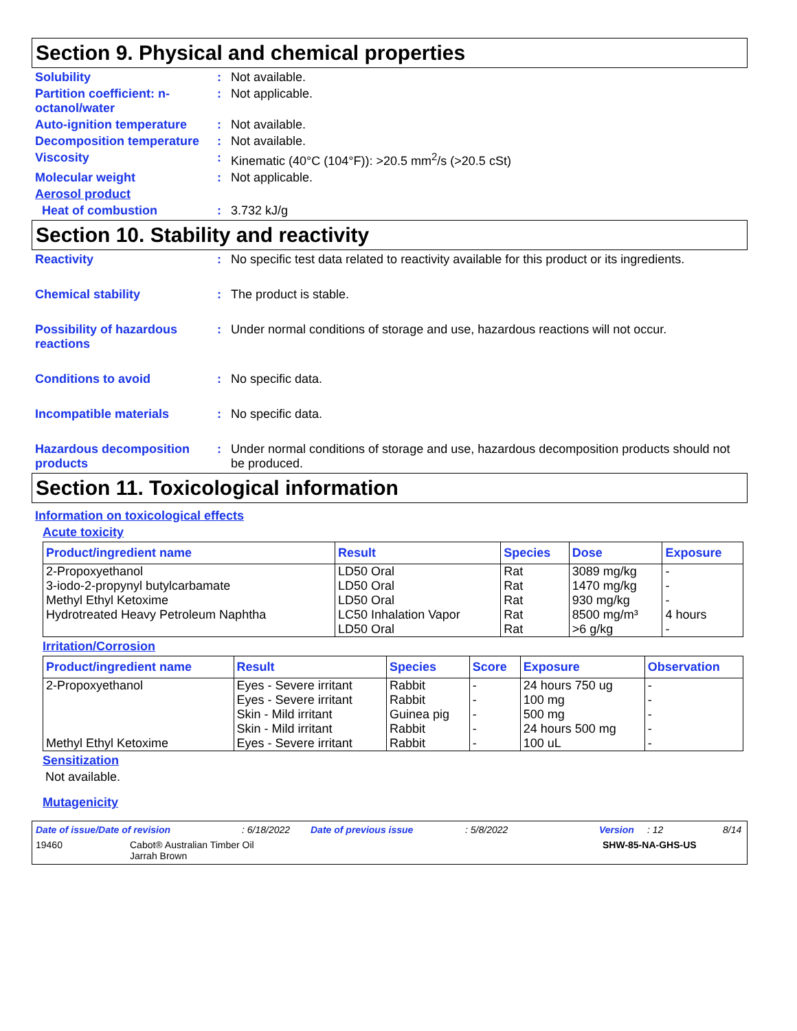Section 9. Physical and chemical properties
Solubility : Not available.
Partition coefficient: n-octanol/water
: Not applicable.
Auto-ignition temperature
: Not available.
Decomposition temperature
: Not available.
Viscosity : Kinematic (40°C (104°F)): >20.5 mm<sup>2</sup>/s (>20.5 cSt)
Molecular weight : Not applicable.
Aerosol product
Heat of combustion : 3.732 kJ/g
Section 10. Stability and reactivity
Reactivity : No specific test data related to reactivity available for this product or its ingredients.
Chemical stability : The product is stable.
Possibility of hazardous reactions
: Under normal conditions of storage and use, hazardous reactions will not occur.
Conditions to avoid : No specific data.
Incompatible materials : No specific data.
Hazardous decomposition products
: Under normal conditions of storage and use, hazardous decomposition products should not be produced.
Section 11. Toxicological information
Information on toxicological effects
Acute toxicity
| Product/ingredient name | Result | Species | Dose | Exposure |
| --- | --- | --- | --- | --- |
| 2-Propoxyethanol | LD50 Oral | Rat | 3089 mg/kg | - |
| 3-iodo-2-propynyl butylcarbamate | LD50 Oral | Rat | 1470 mg/kg | - |
| Methyl Ethyl Ketoxime | LD50 Oral | Rat | 930 mg/kg | - |
| Hydrotreated Heavy Petroleum Naphtha | LC50 Inhalation Vapor | Rat | 8500 mg/m³ | 4 hours |
| | LD50 Oral | Rat | >6 g/kg | - |
Irritation/Corrosion
| Product/ingredient name | Result | Species | Score | Exposure | Observation |
| --- | --- | --- | --- | --- | --- |
| 2-Propoxyethanol | Eyes - Severe irritant | Rabbit | - | 24 hours 750 ug | - |
| | Eyes - Severe irritant | Rabbit | - | 100 mg | - |
| | Skin - Mild irritant | Guinea pig | - | 500 mg | - |
| | Skin - Mild irritant | Rabbit | - | 24 hours 500 mg | - |
| Methyl Ethyl Ketoxime | Eyes - Severe irritant | Rabbit | - | 100 uL | - |
Sensitization
Not available.
Mutagenicity
Date of issue/Date of revision: 6/18/2022 Date of previous issue: 5/8/2022 Version: 12 8/14
19460 Cabot® Australian Timber Oil
Jarrah Brown SHW-85-NA-GHS-US